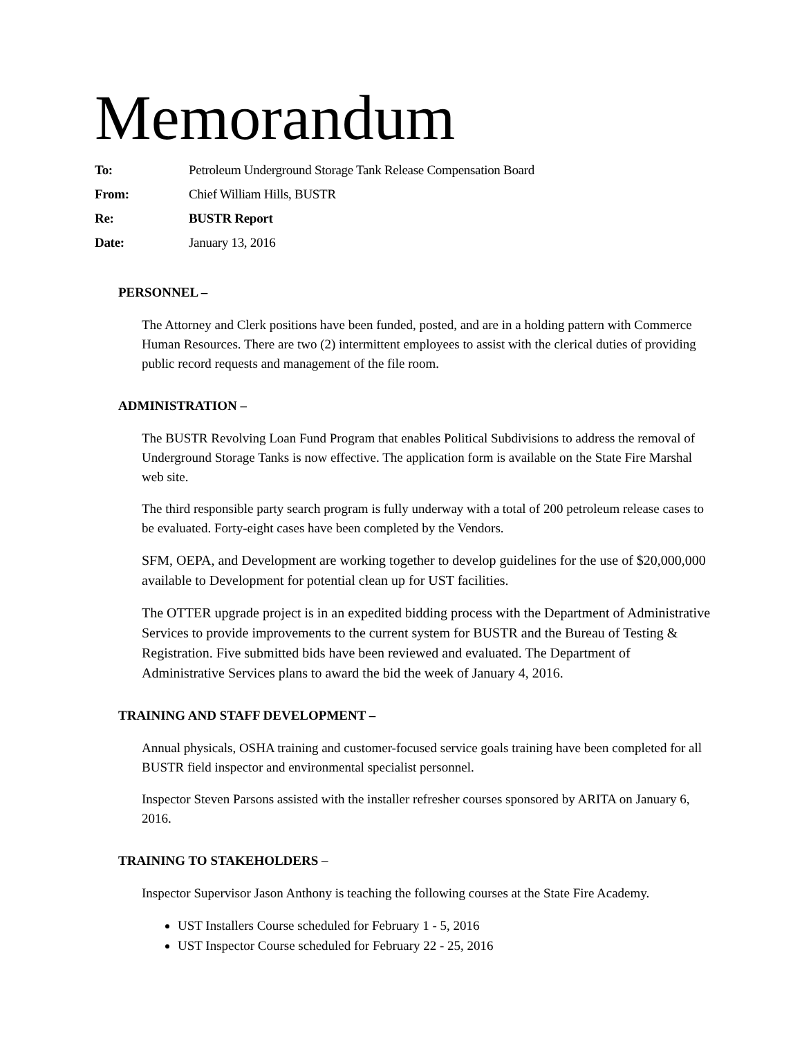Memorandum
To: Petroleum Underground Storage Tank Release Compensation Board
From: Chief William Hills, BUSTR
Re: BUSTR Report
Date: January 13, 2016
PERSONNEL –
The Attorney and Clerk positions have been funded, posted, and are in a holding pattern with Commerce Human Resources. There are two (2) intermittent employees to assist with the clerical duties of providing public record requests and management of the file room.
ADMINISTRATION –
The BUSTR Revolving Loan Fund Program that enables Political Subdivisions to address the removal of Underground Storage Tanks is now effective. The application form is available on the State Fire Marshal web site.
The third responsible party search program is fully underway with a total of 200 petroleum release cases to be evaluated. Forty-eight cases have been completed by the Vendors.
SFM, OEPA, and Development are working together to develop guidelines for the use of $20,000,000 available to Development for potential clean up for UST facilities.
The OTTER upgrade project is in an expedited bidding process with the Department of Administrative Services to provide improvements to the current system for BUSTR and the Bureau of Testing & Registration. Five submitted bids have been reviewed and evaluated. The Department of Administrative Services plans to award the bid the week of January 4, 2016.
TRAINING AND STAFF DEVELOPMENT –
Annual physicals, OSHA training and customer-focused service goals training have been completed for all BUSTR field inspector and environmental specialist personnel.
Inspector Steven Parsons assisted with the installer refresher courses sponsored by ARITA on January 6, 2016.
TRAINING TO STAKEHOLDERS –
Inspector Supervisor Jason Anthony is teaching the following courses at the State Fire Academy.
UST Installers Course scheduled for February 1 - 5, 2016
UST Inspector Course scheduled for February 22 - 25, 2016